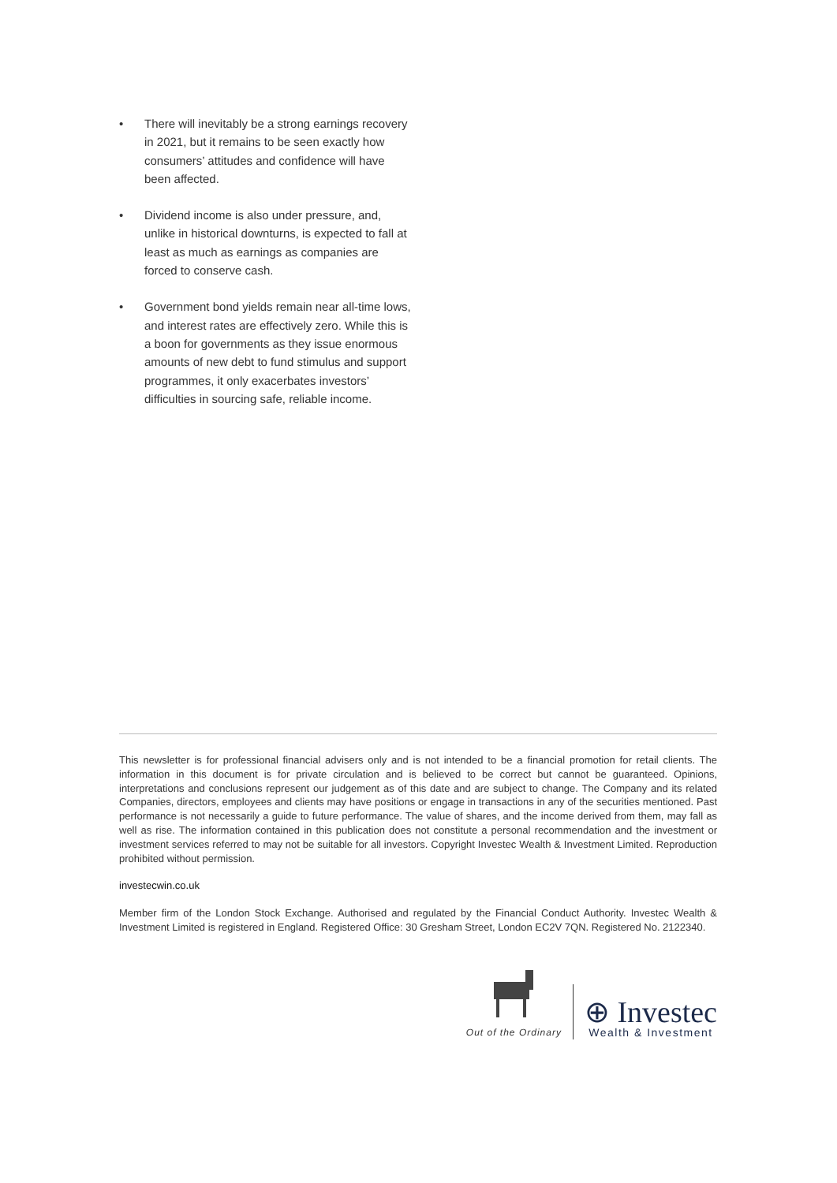• There will inevitably be a strong earnings recovery in 2021, but it remains to be seen exactly how consumers’ attitudes and confidence will have been affected.
• Dividend income is also under pressure, and, unlike in historical downturns, is expected to fall at least as much as earnings as companies are forced to conserve cash.
• Government bond yields remain near all-time lows, and interest rates are effectively zero. While this is a boon for governments as they issue enormous amounts of new debt to fund stimulus and support programmes, it only exacerbates investors’ difficulties in sourcing safe, reliable income.
This newsletter is for professional financial advisers only and is not intended to be a financial promotion for retail clients. The information in this document is for private circulation and is believed to be correct but cannot be guaranteed. Opinions, interpretations and conclusions represent our judgement as of this date and are subject to change. The Company and its related Companies, directors, employees and clients may have positions or engage in transactions in any of the securities mentioned. Past performance is not necessarily a guide to future performance. The value of shares, and the income derived from them, may fall as well as rise. The information contained in this publication does not constitute a personal recommendation and the investment or investment services referred to may not be suitable for all investors. Copyright Investec Wealth & Investment Limited. Reproduction prohibited without permission.
investecwin.co.uk
Member firm of the London Stock Exchange. Authorised and regulated by the Financial Conduct Authority. Investec Wealth & Investment Limited is registered in England. Registered Office: 30 Gresham Street, London EC2V 7QN. Registered No. 2122340.
Out of the Ordinary
⊕ Investec
Wealth & Investment